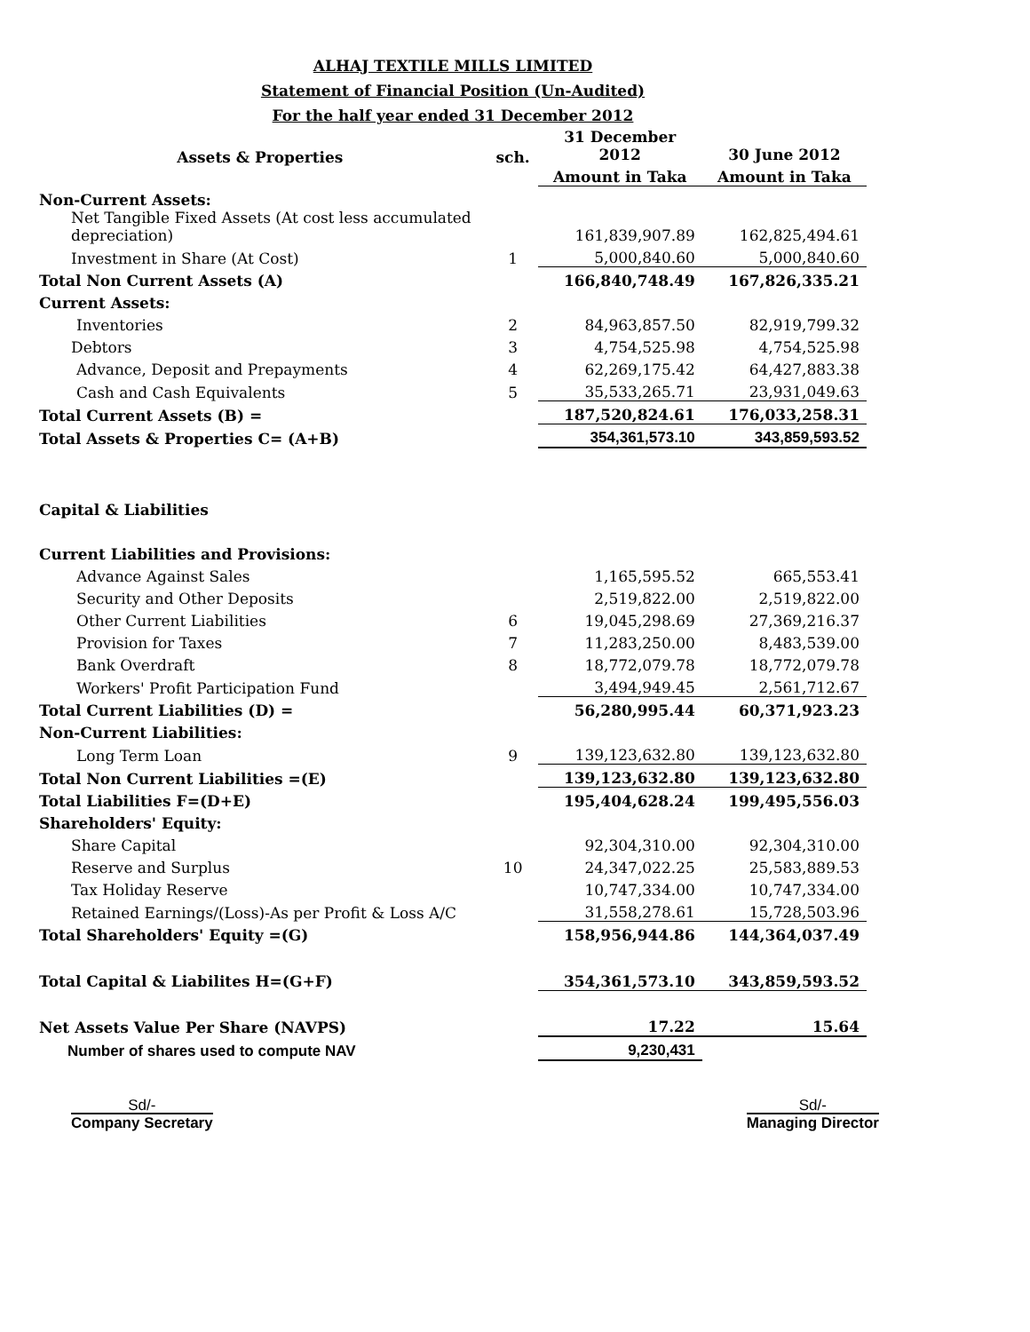ALHAJ TEXTILE MILLS LIMITED
Statement of Financial Position (Un-Audited)
For the half year ended 31 December 2012
| Assets & Properties | sch. | 31 December 2012 | 30 June 2012 |
| --- | --- | --- | --- |
| | | Amount in Taka | Amount in Taka |
| Non-Current Assets: | | | |
| Net Tangible Fixed Assets (At cost less accumulated depreciation) | | 161,839,907.89 | 162,825,494.61 |
| Investment in Share (At Cost) | 1 | 5,000,840.60 | 5,000,840.60 |
| Total Non Current Assets (A) | | 166,840,748.49 | 167,826,335.21 |
| Current Assets: | | | |
| Inventories | 2 | 84,963,857.50 | 82,919,799.32 |
| Debtors | 3 | 4,754,525.98 | 4,754,525.98 |
| Advance, Deposit and Prepayments | 4 | 62,269,175.42 | 64,427,883.38 |
| Cash and Cash Equivalents | 5 | 35,533,265.71 | 23,931,049.63 |
| Total Current Assets (B) = | | 187,520,824.61 | 176,033,258.31 |
| Total Assets & Properties C= (A+B) | | 354,361,573.10 | 343,859,593.52 |
| Capital & Liabilities | | | |
| Current Liabilities and Provisions: | | | |
| Advance Against Sales | | 1,165,595.52 | 665,553.41 |
| Security and Other Deposits | | 2,519,822.00 | 2,519,822.00 |
| Other Current Liabilities | 6 | 19,045,298.69 | 27,369,216.37 |
| Provision for Taxes | 7 | 11,283,250.00 | 8,483,539.00 |
| Bank Overdraft | 8 | 18,772,079.78 | 18,772,079.78 |
| Workers' Profit Participation Fund | | 3,494,949.45 | 2,561,712.67 |
| Total Current Liabilities (D) = | | 56,280,995.44 | 60,371,923.23 |
| Non-Current Liabilities: | | | |
| Long Term Loan | 9 | 139,123,632.80 | 139,123,632.80 |
| Total Non Current Liabilities =(E) | | 139,123,632.80 | 139,123,632.80 |
| Total Liabilities F=(D+E) | | 195,404,628.24 | 199,495,556.03 |
| Shareholders' Equity: | | | |
| Share Capital | | 92,304,310.00 | 92,304,310.00 |
| Reserve and Surplus | 10 | 24,347,022.25 | 25,583,889.53 |
| Tax Holiday Reserve | | 10,747,334.00 | 10,747,334.00 |
| Retained Earnings/(Loss)-As per Profit & Loss A/C | | 31,558,278.61 | 15,728,503.96 |
| Total Shareholders' Equity =(G) | | 158,956,944.86 | 144,364,037.49 |
| Total Capital & Liabilites H=(G+F) | | 354,361,573.10 | 343,859,593.52 |
| Net Assets Value Per Share (NAVPS) | | 17.22 | 15.64 |
| Number of shares used to compute NAV | | 9,230,431 | |
Sd/-
Company Secretary
Sd/-
Managing Director